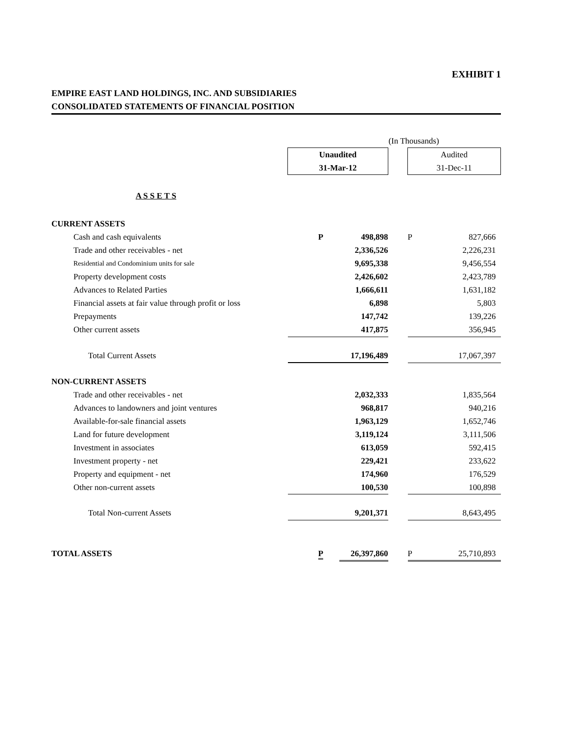EXHIBIT 1
EMPIRE EAST LAND HOLDINGS, INC. AND SUBSIDIARIES
CONSOLIDATED STATEMENTS OF FINANCIAL POSITION
| | (In Thousands) | | | | |
| | Unaudited | | | Audited | |
| | 31-Mar-12 | | | 31-Dec-11 | |
| A S S E T S | | | | | |
| CURRENT ASSETS | | | | | |
| Cash and cash equivalents | P | 498,898 | | P | 827,666 |
| Trade and other receivables - net | | 2,336,526 | | | 2,226,231 |
| Residential and Condominium units for sale | | 9,695,338 | | | 9,456,554 |
| Property development costs | | 2,426,602 | | | 2,423,789 |
| Advances to Related Parties | | 1,666,611 | | | 1,631,182 |
| Financial assets at fair value through profit or loss | | 6,898 | | | 5,803 |
| Prepayments | | 147,742 | | | 139,226 |
| Other current assets | | 417,875 | | | 356,945 |
| Total Current Assets | | 17,196,489 | | | 17,067,397 |
| NON-CURRENT ASSETS | | | | | |
| Trade and other receivables - net | | 2,032,333 | | | 1,835,564 |
| Advances to landowners and joint ventures | | 968,817 | | | 940,216 |
| Available-for-sale financial assets | | 1,963,129 | | | 1,652,746 |
| Land for future development | | 3,119,124 | | | 3,111,506 |
| Investment in associates | | 613,059 | | | 592,415 |
| Investment property - net | | 229,421 | | | 233,622 |
| Property and equipment - net | | 174,960 | | | 176,529 |
| Other non-current assets | | 100,530 | | | 100,898 |
| Total Non-current Assets | | 9,201,371 | | | 8,643,495 |
| TOTAL ASSETS | P | 26,397,860 | | P | 25,710,893 |